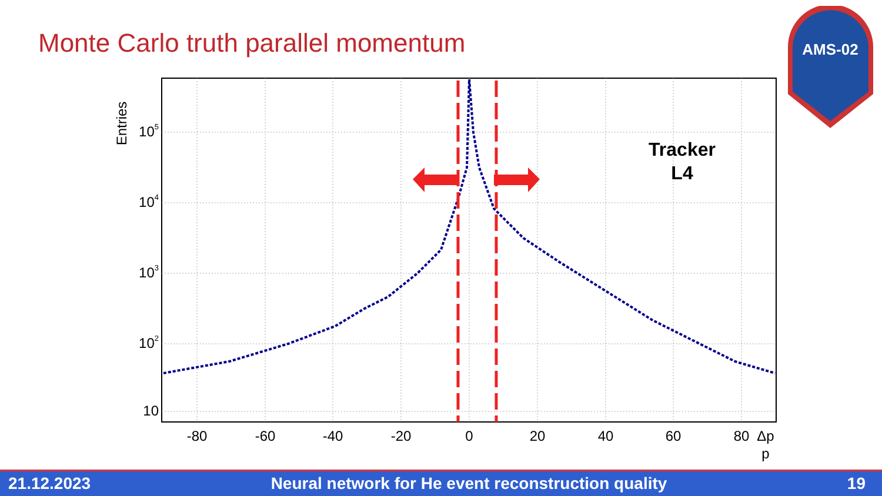Monte Carlo truth parallel momentum
AMS-02
Entries
105
104
103
102
10
-80
-60
-40
-20
0
20
40
60
80
Δp
p
Tracker
L4
21.12.2023 Neural network for He event reconstruction quality 19